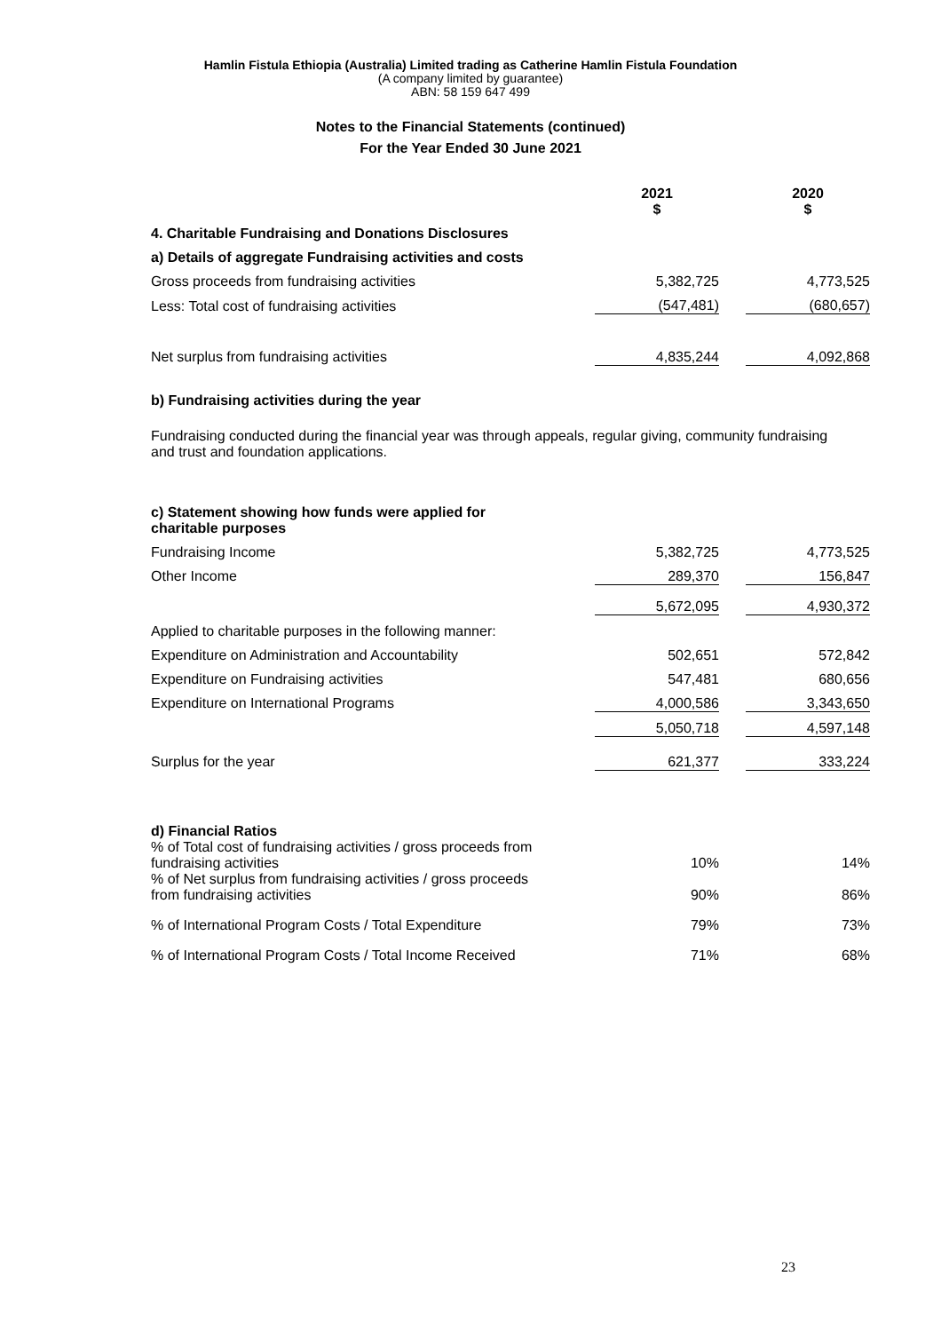Hamlin Fistula Ethiopia (Australia) Limited trading as Catherine Hamlin Fistula Foundation
(A company limited by guarantee)
ABN: 58 159 647 499
Notes to the Financial Statements (continued)
For the Year Ended 30 June 2021
| | 2021 $ | | 2020 $ |
| 4. Charitable Fundraising and Donations Disclosures | | | |
| a) Details of aggregate Fundraising activities and costs | | | |
| Gross proceeds from fundraising activities | 5,382,725 | | 4,773,525 |
| Less: Total cost of fundraising activities | (547,481) | | (680,657) |
| Net surplus from fundraising activities | 4,835,244 | | 4,092,868 |
b) Fundraising activities during the year
Fundraising conducted during the financial year was through appeals, regular giving, community fundraising and trust and foundation applications.
| c) Statement showing how funds were applied for charitable purposes | | | |
| Fundraising Income | 5,382,725 | | 4,773,525 |
| Other Income | 289,370 | | 156,847 |
| | 5,672,095 | | 4,930,372 |
| Applied to charitable purposes in the following manner: | | | |
| Expenditure on Administration and Accountability | 502,651 | | 572,842 |
| Expenditure on Fundraising activities | 547,481 | | 680,656 |
| Expenditure on International Programs | 4,000,586 | | 3,343,650 |
| | 5,050,718 | | 4,597,148 |
| Surplus for the year | 621,377 | | 333,224 |
| d) Financial Ratios | | | |
| % of Total cost of fundraising activities / gross proceeds from fundraising activities | 10% | | 14% |
| % of Net surplus from fundraising activities / gross proceeds from fundraising activities | 90% | | 86% |
| % of International Program Costs / Total Expenditure | 79% | | 73% |
| % of International Program Costs / Total Income Received | 71% | | 68% |
23